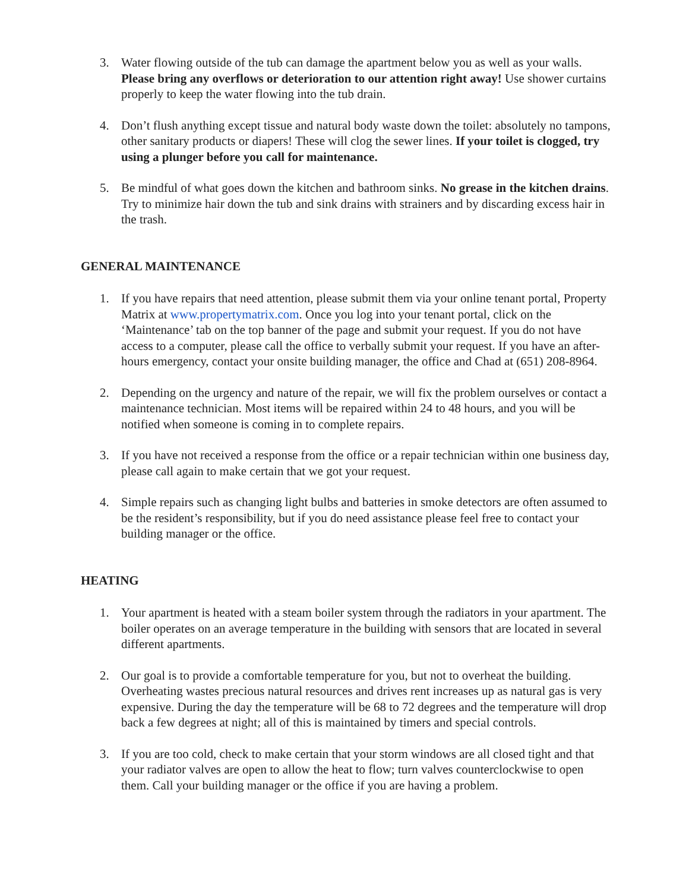3. Water flowing outside of the tub can damage the apartment below you as well as your walls. Please bring any overflows or deterioration to our attention right away! Use shower curtains properly to keep the water flowing into the tub drain.
4. Don’t flush anything except tissue and natural body waste down the toilet: absolutely no tampons, other sanitary products or diapers! These will clog the sewer lines. If your toilet is clogged, try using a plunger before you call for maintenance.
5. Be mindful of what goes down the kitchen and bathroom sinks. No grease in the kitchen drains. Try to minimize hair down the tub and sink drains with strainers and by discarding excess hair in the trash.
GENERAL MAINTENANCE
1. If you have repairs that need attention, please submit them via your online tenant portal, Property Matrix at www.propertymatrix.com. Once you log into your tenant portal, click on the ‘Maintenance’ tab on the top banner of the page and submit your request. If you do not have access to a computer, please call the office to verbally submit your request. If you have an after-hours emergency, contact your onsite building manager, the office and Chad at (651) 208-8964.
2. Depending on the urgency and nature of the repair, we will fix the problem ourselves or contact a maintenance technician. Most items will be repaired within 24 to 48 hours, and you will be notified when someone is coming in to complete repairs.
3. If you have not received a response from the office or a repair technician within one business day, please call again to make certain that we got your request.
4. Simple repairs such as changing light bulbs and batteries in smoke detectors are often assumed to be the resident’s responsibility, but if you do need assistance please feel free to contact your building manager or the office.
HEATING
1. Your apartment is heated with a steam boiler system through the radiators in your apartment. The boiler operates on an average temperature in the building with sensors that are located in several different apartments.
2. Our goal is to provide a comfortable temperature for you, but not to overheat the building. Overheating wastes precious natural resources and drives rent increases up as natural gas is very expensive. During the day the temperature will be 68 to 72 degrees and the temperature will drop back a few degrees at night; all of this is maintained by timers and special controls.
3. If you are too cold, check to make certain that your storm windows are all closed tight and that your radiator valves are open to allow the heat to flow; turn valves counterclockwise to open them. Call your building manager or the office if you are having a problem.